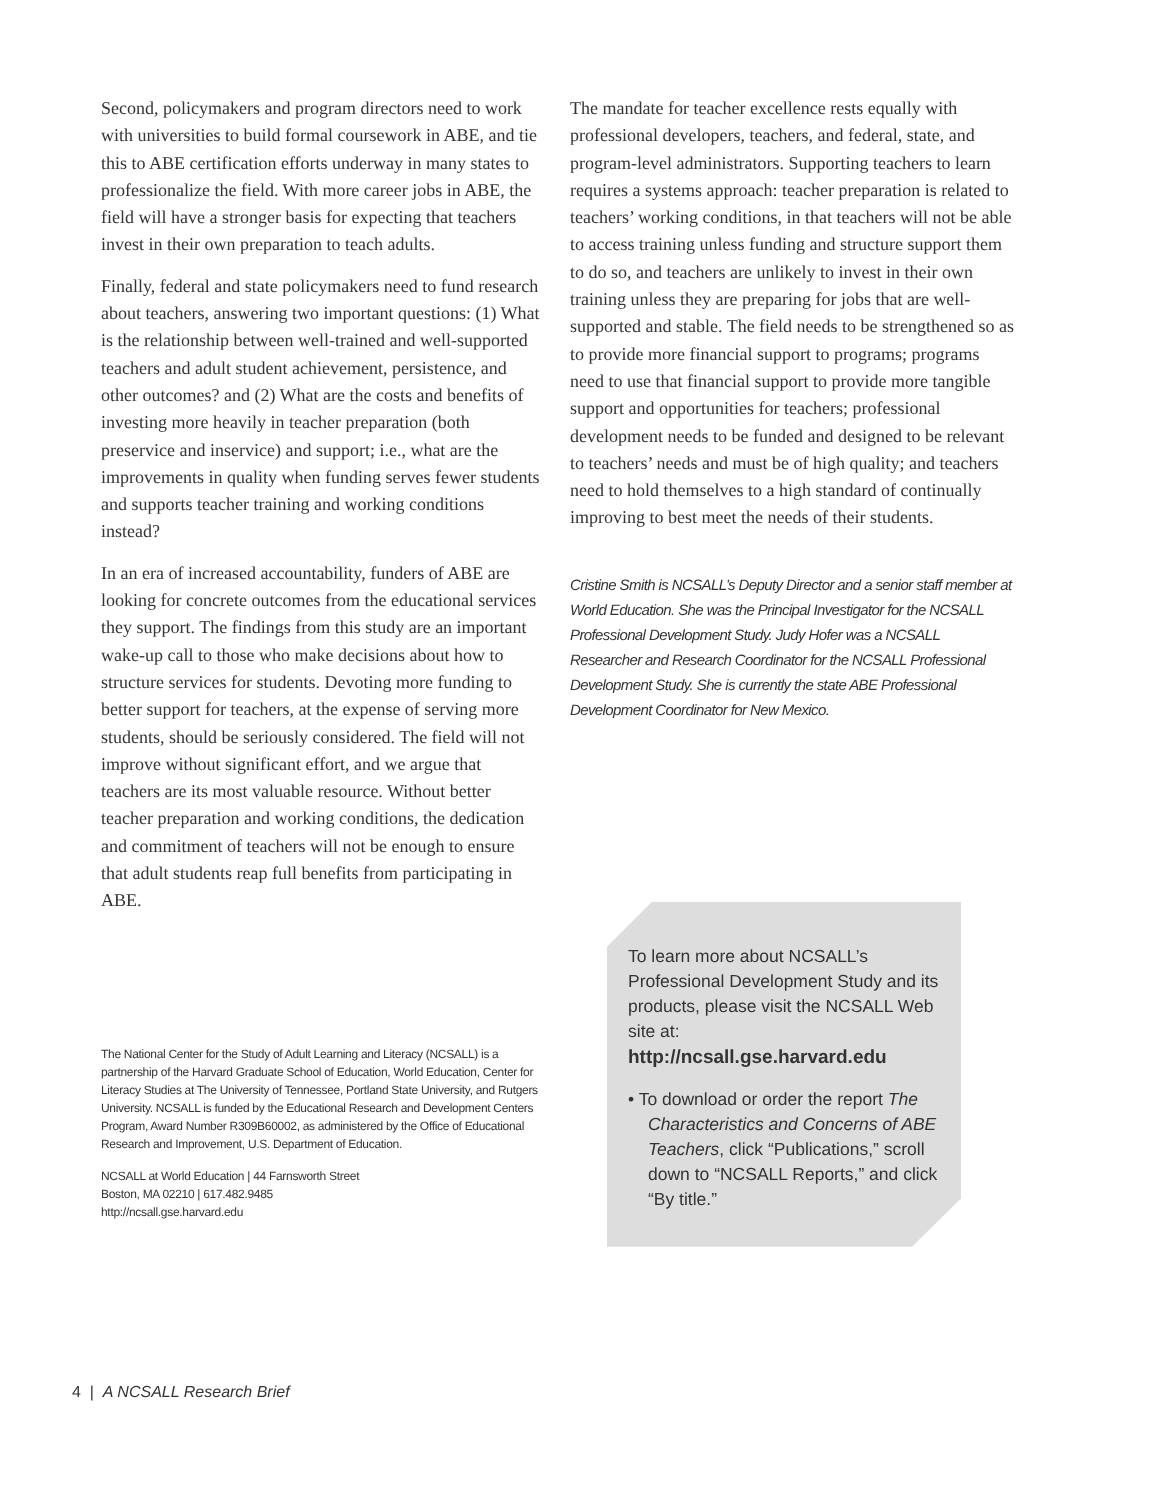Second, policymakers and program directors need to work with universities to build formal coursework in ABE, and tie this to ABE certification efforts underway in many states to professionalize the field. With more career jobs in ABE, the field will have a stronger basis for expecting that teachers invest in their own preparation to teach adults.
Finally, federal and state policymakers need to fund research about teachers, answering two important questions: (1) What is the relationship between well-trained and well-supported teachers and adult student achievement, persistence, and other outcomes? and (2) What are the costs and benefits of investing more heavily in teacher preparation (both preservice and inservice) and support; i.e., what are the improvements in quality when funding serves fewer students and supports teacher training and working conditions instead?
In an era of increased accountability, funders of ABE are looking for concrete outcomes from the educational services they support. The findings from this study are an important wake-up call to those who make decisions about how to structure services for students. Devoting more funding to better support for teachers, at the expense of serving more students, should be seriously considered. The field will not improve without significant effort, and we argue that teachers are its most valuable resource. Without better teacher preparation and working conditions, the dedication and commitment of teachers will not be enough to ensure that adult students reap full benefits from participating in ABE.
The National Center for the Study of Adult Learning and Literacy (NCSALL) is a partnership of the Harvard Graduate School of Education, World Education, Center for Literacy Studies at The University of Tennessee, Portland State University, and Rutgers University. NCSALL is funded by the Educational Research and Development Centers Program, Award Number R309B60002, as administered by the Office of Educational Research and Improvement, U.S. Department of Education.
NCSALL at World Education | 44 Farnsworth Street
Boston, MA 02210 | 617.482.9485
http://ncsall.gse.harvard.edu
The mandate for teacher excellence rests equally with professional developers, teachers, and federal, state, and program-level administrators. Supporting teachers to learn requires a systems approach: teacher preparation is related to teachers’ working conditions, in that teachers will not be able to access training unless funding and structure support them to do so, and teachers are unlikely to invest in their own training unless they are preparing for jobs that are well-supported and stable. The field needs to be strengthened so as to provide more financial support to programs; programs need to use that financial support to provide more tangible support and opportunities for teachers; professional development needs to be funded and designed to be relevant to teachers’ needs and must be of high quality; and teachers need to hold themselves to a high standard of continually improving to best meet the needs of their students.
Cristine Smith is NCSALL’s Deputy Director and a senior staff member at World Education. She was the Principal Investigator for the NCSALL Professional Development Study. Judy Hofer was a NCSALL Researcher and Research Coordinator for the NCSALL Professional Development Study. She is currently the state ABE Professional Development Coordinator for New Mexico.
To learn more about NCSALL’s Professional Development Study and its products, please visit the NCSALL Web site at:
http://ncsall.gse.harvard.edu
• To download or order the report The Characteristics and Concerns of ABE Teachers, click “Publications,” scroll down to “NCSALL Reports,” and click “By title.”
4 | A NCSALL Research Brief